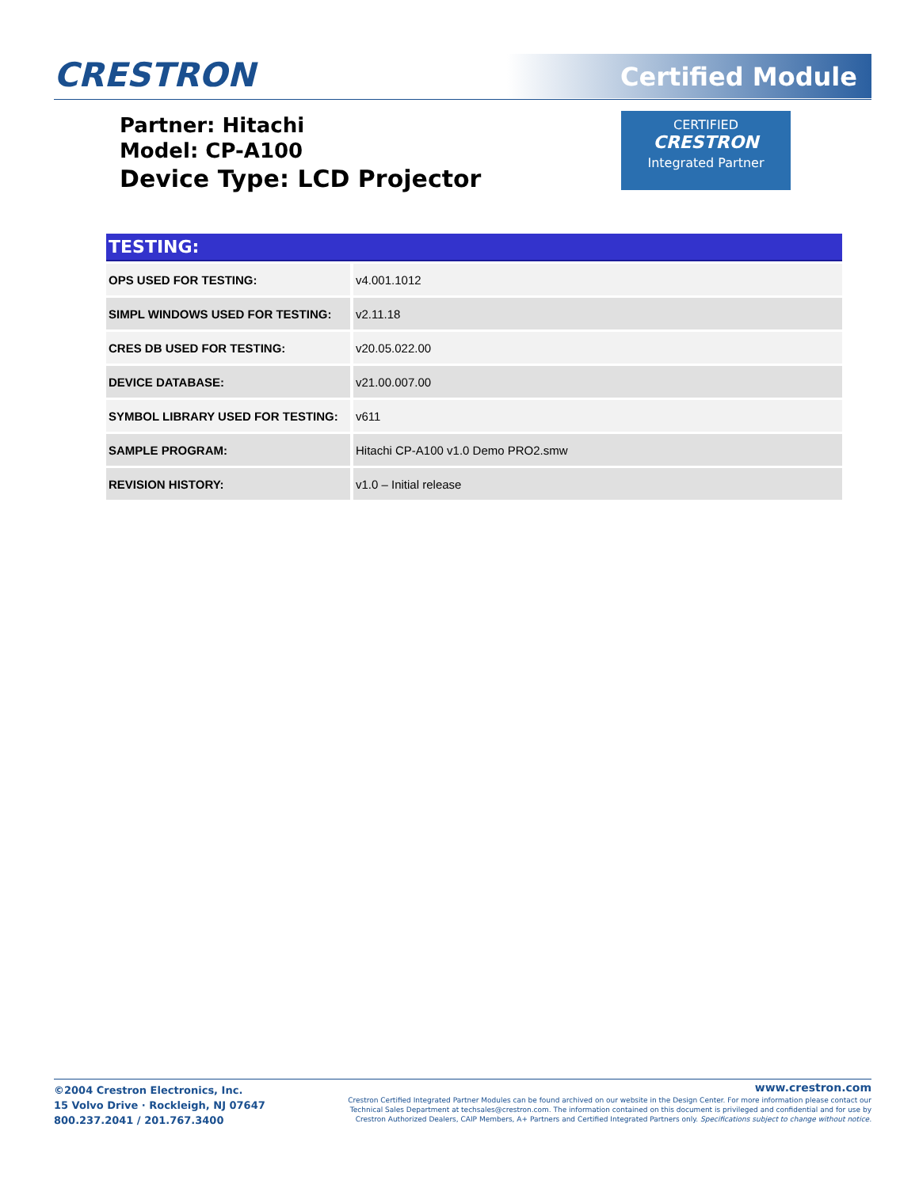CRESTRON Certified Module
Partner: Hitachi
Model: CP-A100
Device Type: LCD Projector
CERTIFIED
CRESTRON
Integrated Partner
| TESTING: | |
| --- | --- |
| OPS USED FOR TESTING: | v4.001.1012 |
| SIMPL WINDOWS USED FOR TESTING: | v2.11.18 |
| CRES DB USED FOR TESTING: | v20.05.022.00 |
| DEVICE DATABASE: | v21.00.007.00 |
| SYMBOL LIBRARY USED FOR TESTING: | v611 |
| SAMPLE PROGRAM: | Hitachi CP-A100 v1.0 Demo PRO2.smw |
| REVISION HISTORY: | v1.0 – Initial release |
©2004 Crestron Electronics, Inc.
15 Volvo Drive · Rockleigh, NJ 07647
800.237.2041 / 201.767.3400
www.crestron.com
Crestron Certified Integrated Partner Modules can be found archived on our website in the Design Center. For more information please contact our
Technical Sales Department at techsales@crestron.com. The information contained on this document is privileged and confidential and for use by
Crestron Authorized Dealers, CAIP Members, A+ Partners and Certified Integrated Partners only. Specifications subject to change without notice.